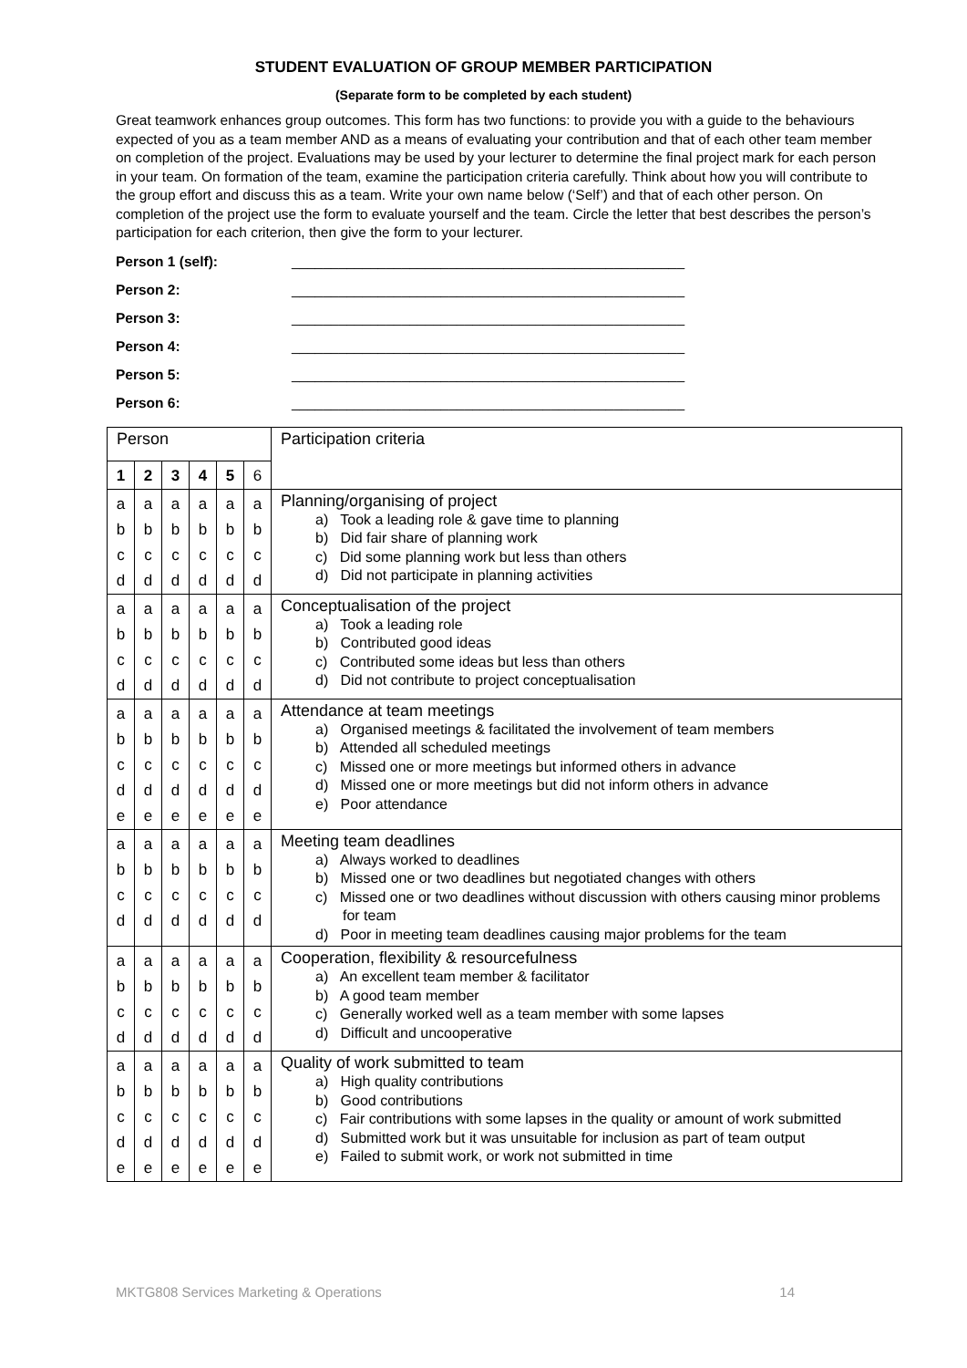STUDENT EVALUATION OF GROUP MEMBER PARTICIPATION
(Separate form to be completed by each student)
Great teamwork enhances group outcomes. This form has two functions: to provide you with a guide to the behaviours expected of you as a team member AND as a means of evaluating your contribution and that of each other team member on completion of the project. Evaluations may be used by your lecturer to determine the final project mark for each person in your team. On formation of the team, examine the participation criteria carefully. Think about how you will contribute to the group effort and discuss this as a team. Write your own name below (‘Self’) and that of each other person. On completion of the project use the form to evaluate yourself and the team. Circle the letter that best describes the person’s participation for each criterion, then give the form to your lecturer.
Person 1 (self): __________________________________________________
Person 2: __________________________________________________
Person 3: __________________________________________________
Person 4: __________________________________________________
Person 5: __________________________________________________
Person 6: __________________________________________________
| Person | | | | | | Participation criteria |
| 1 | 2 | 3 | 4 | 5 | 6 | |
| a b c d | a b c d | a b c d | a b c d | a b c d | a b c d | Planning/organising of project a) Took a leading role & gave time to planning b) Did fair share of planning work c) Did some planning work but less than others d) Did not participate in planning activities |
| a b c d | a b c d | a b c d | a b c d | a b c d | a b c d | Conceptualisation of the project a) Took a leading role b) Contributed good ideas c) Contributed some ideas but less than others d) Did not contribute to project conceptualisation |
| a b c d e | a b c d e | a b c d e | a b c d e | a b c d e | a b c d e | Attendance at team meetings a) Organised meetings & facilitated the involvement of team members b) Attended all scheduled meetings c) Missed one or more meetings but informed others in advance d) Missed one or more meetings but did not inform others in advance e) Poor attendance |
| a b c d | a b c d | a b c d | a b c d | a b c d | a b c d | Meeting team deadlines a) Always worked to deadlines b) Missed one or two deadlines but negotiated changes with others c) Missed one or two deadlines without discussion with others causing minor problems for team d) Poor in meeting team deadlines causing major problems for the team |
| a b c d | a b c d | a b c d | a b c d | a b c d | a b c d | Cooperation, flexibility & resourcefulness a) An excellent team member & facilitator b) A good team member c) Generally worked well as a team member with some lapses d) Difficult and uncooperative |
| a b c d e | a b c d e | a b c d e | a b c d e | a b c d e | a b c d e | Quality of work submitted to team a) High quality contributions b) Good contributions c) Fair contributions with some lapses in the quality or amount of work submitted d) Submitted work but it was unsuitable for inclusion as part of team output e) Failed to submit work, or work not submitted in time |
MKTG808 Services Marketing & Operations 14